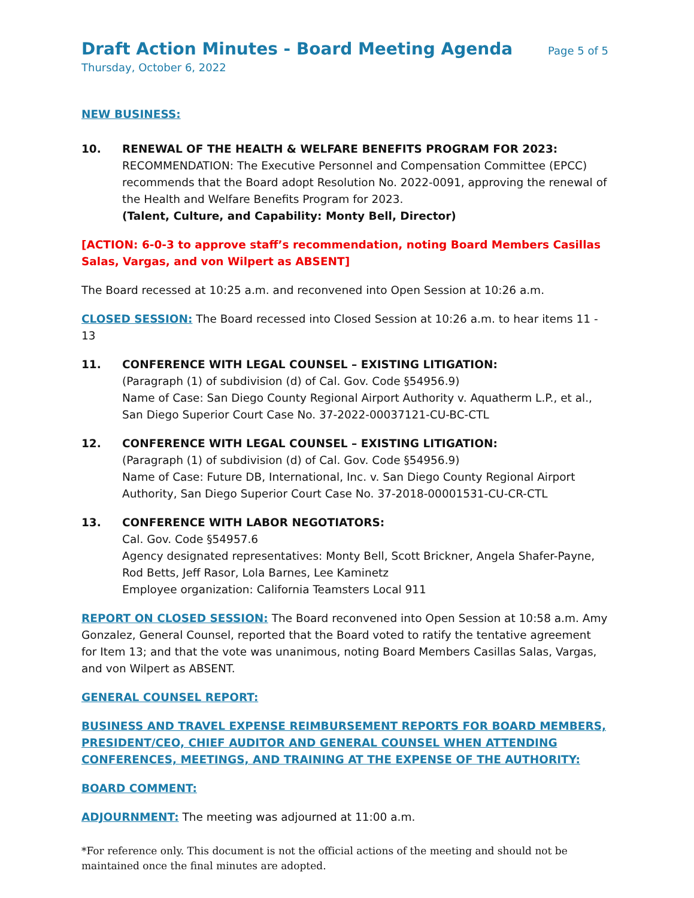Draft Action Minutes - Board Meeting Agenda Page 5 of 5
Thursday, October 6, 2022
NEW BUSINESS:
10. RENEWAL OF THE HEALTH & WELFARE BENEFITS PROGRAM FOR 2023:
RECOMMENDATION: The Executive Personnel and Compensation Committee (EPCC) recommends that the Board adopt Resolution No. 2022-0091, approving the renewal of the Health and Welfare Benefits Program for 2023.
(Talent, Culture, and Capability: Monty Bell, Director)
[ACTION: 6-0-3 to approve staff’s recommendation, noting Board Members Casillas Salas, Vargas, and von Wilpert as ABSENT]
The Board recessed at 10:25 a.m. and reconvened into Open Session at 10:26 a.m.
CLOSED SESSION: The Board recessed into Closed Session at 10:26 a.m. to hear items 11 - 13
11. CONFERENCE WITH LEGAL COUNSEL – EXISTING LITIGATION:
(Paragraph (1) of subdivision (d) of Cal. Gov. Code §54956.9)
Name of Case: San Diego County Regional Airport Authority v. Aquatherm L.P., et al., San Diego Superior Court Case No. 37-2022-00037121-CU-BC-CTL
12. CONFERENCE WITH LEGAL COUNSEL – EXISTING LITIGATION:
(Paragraph (1) of subdivision (d) of Cal. Gov. Code §54956.9)
Name of Case: Future DB, International, Inc. v. San Diego County Regional Airport Authority, San Diego Superior Court Case No. 37-2018-00001531-CU-CR-CTL
13. CONFERENCE WITH LABOR NEGOTIATORS:
Cal. Gov. Code §54957.6
Agency designated representatives: Monty Bell, Scott Brickner, Angela Shafer-Payne, Rod Betts, Jeff Rasor, Lola Barnes, Lee Kaminetz
Employee organization: California Teamsters Local 911
REPORT ON CLOSED SESSION: The Board reconvened into Open Session at 10:58 a.m. Amy Gonzalez, General Counsel, reported that the Board voted to ratify the tentative agreement for Item 13; and that the vote was unanimous, noting Board Members Casillas Salas, Vargas, and von Wilpert as ABSENT.
GENERAL COUNSEL REPORT:
BUSINESS AND TRAVEL EXPENSE REIMBURSEMENT REPORTS FOR BOARD MEMBERS, PRESIDENT/CEO, CHIEF AUDITOR AND GENERAL COUNSEL WHEN ATTENDING CONFERENCES, MEETINGS, AND TRAINING AT THE EXPENSE OF THE AUTHORITY:
BOARD COMMENT:
ADJOURNMENT: The meeting was adjourned at 11:00 a.m.
*For reference only. This document is not the official actions of the meeting and should not be maintained once the final minutes are adopted.